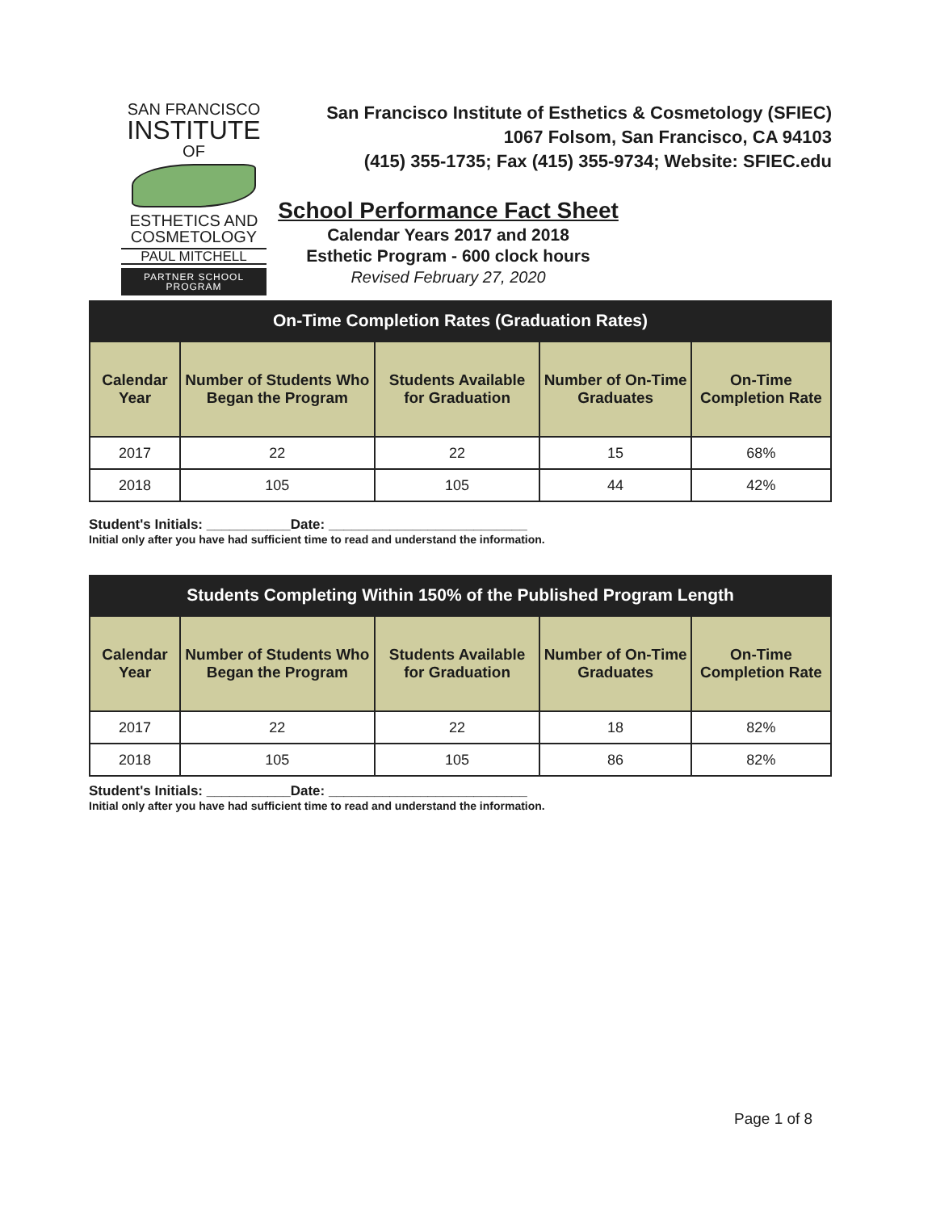SAN FRANCISCO
INSTITUTE
OF
ESTHETICS AND
COSMETOLOGY
PAUL MITCHELL
PARTNER SCHOOL PROGRAM
San Francisco Institute of Esthetics & Cosmetology (SFIEC)
1067 Folsom, San Francisco, CA 94103
(415) 355-1735; Fax (415) 355-9734; Website: SFIEC.edu
School Performance Fact Sheet
Calendar Years 2017 and 2018
Esthetic Program - 600 clock hours
Revised February 27, 2020
On-Time Completion Rates (Graduation Rates)
| Calendar Year | Number of Students Who Began the Program | Students Available for Graduation | Number of On-Time Graduates | On-Time Completion Rate |
| --- | --- | --- | --- | --- |
| 2017 | 22 | 22 | 15 | 68% |
| 2018 | 105 | 105 | 44 | 42% |
Student's Initials: ___________Date: __________________________
Initial only after you have had sufficient time to read and understand the information.
Students Completing Within 150% of the Published Program Length
| Calendar Year | Number of Students Who Began the Program | Students Available for Graduation | Number of On-Time Graduates | On-Time Completion Rate |
| --- | --- | --- | --- | --- |
| 2017 | 22 | 22 | 18 | 82% |
| 2018 | 105 | 105 | 86 | 82% |
Student's Initials: ___________Date: __________________________
Initial only after you have had sufficient time to read and understand the information.
Page 1 of 8